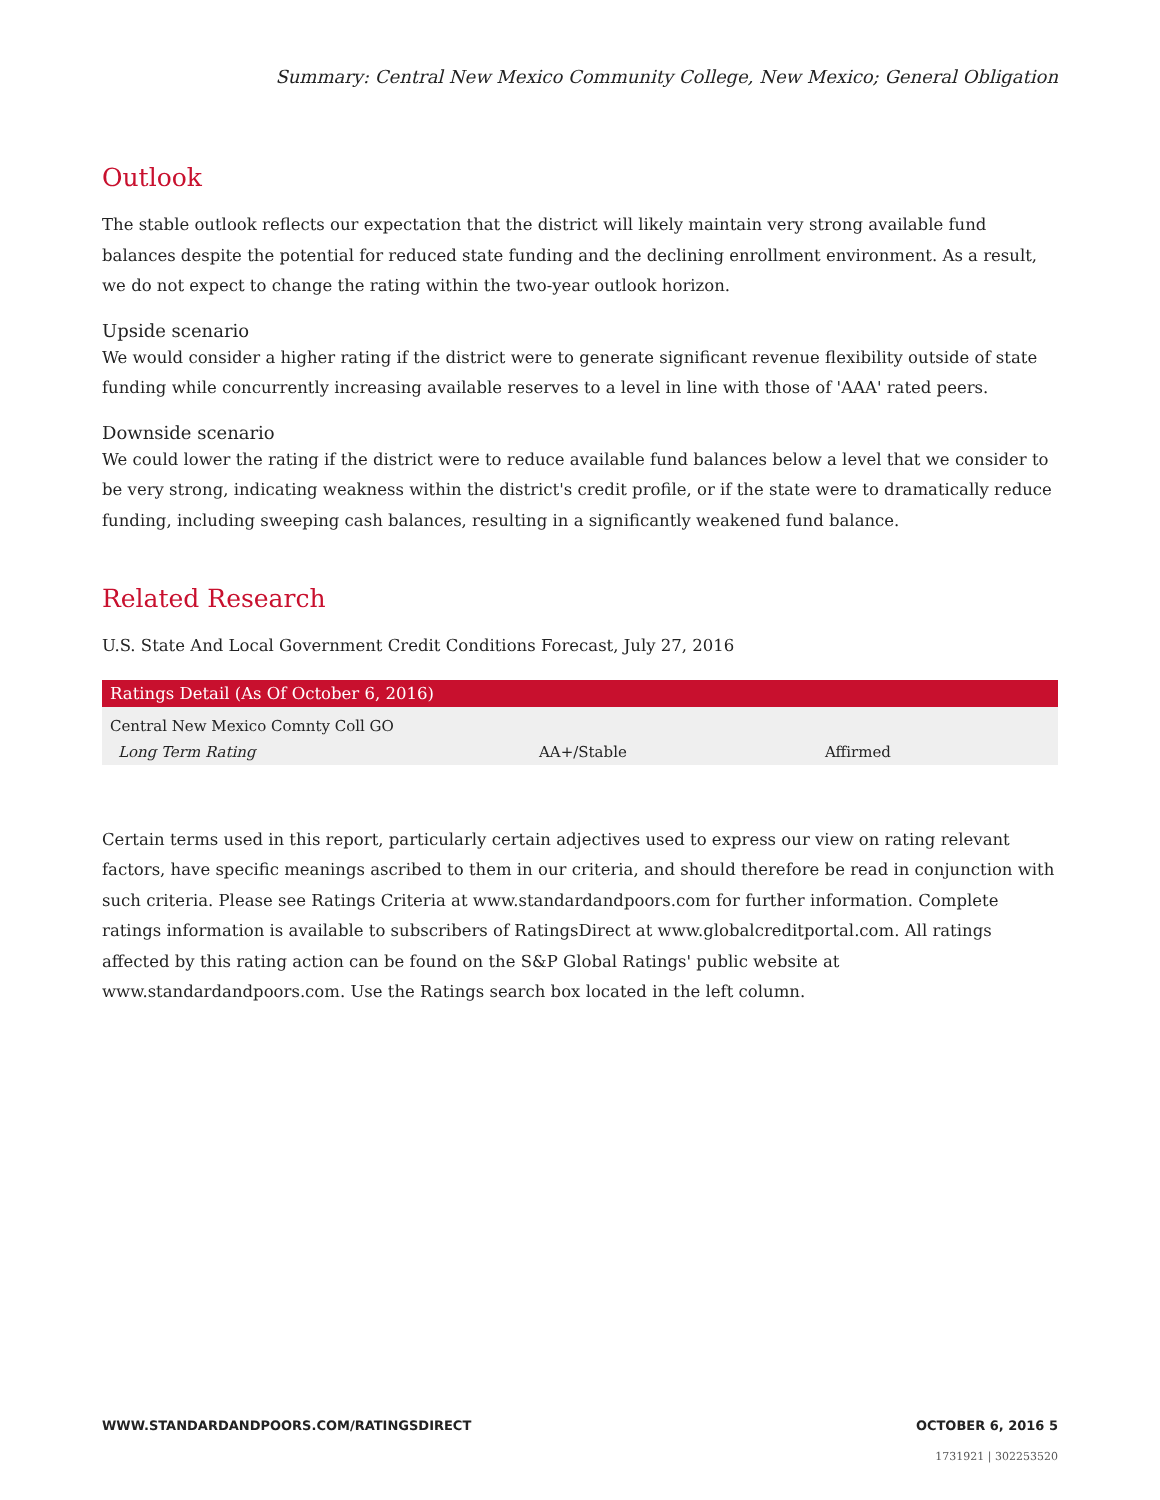Summary: Central New Mexico Community College, New Mexico; General Obligation
Outlook
The stable outlook reflects our expectation that the district will likely maintain very strong available fund balances despite the potential for reduced state funding and the declining enrollment environment. As a result, we do not expect to change the rating within the two-year outlook horizon.
Upside scenario
We would consider a higher rating if the district were to generate significant revenue flexibility outside of state funding while concurrently increasing available reserves to a level in line with those of 'AAA' rated peers.
Downside scenario
We could lower the rating if the district were to reduce available fund balances below a level that we consider to be very strong, indicating weakness within the district's credit profile, or if the state were to dramatically reduce funding, including sweeping cash balances, resulting in a significantly weakened fund balance.
Related Research
U.S. State And Local Government Credit Conditions Forecast, July 27, 2016
| Ratings Detail (As Of October 6, 2016) | | |
| --- | --- | --- |
| Central New Mexico Comnty Coll GO | | |
| Long Term Rating | AA+/Stable | Affirmed |
Certain terms used in this report, particularly certain adjectives used to express our view on rating relevant factors, have specific meanings ascribed to them in our criteria, and should therefore be read in conjunction with such criteria. Please see Ratings Criteria at www.standardandpoors.com for further information. Complete ratings information is available to subscribers of RatingsDirect at www.globalcreditportal.com. All ratings affected by this rating action can be found on the S&P Global Ratings' public website at www.standardandpoors.com. Use the Ratings search box located in the left column.
WWW.STANDARDANDPOORS.COM/RATINGSDIRECT OCTOBER 6, 2016 5
1731921 | 302253520